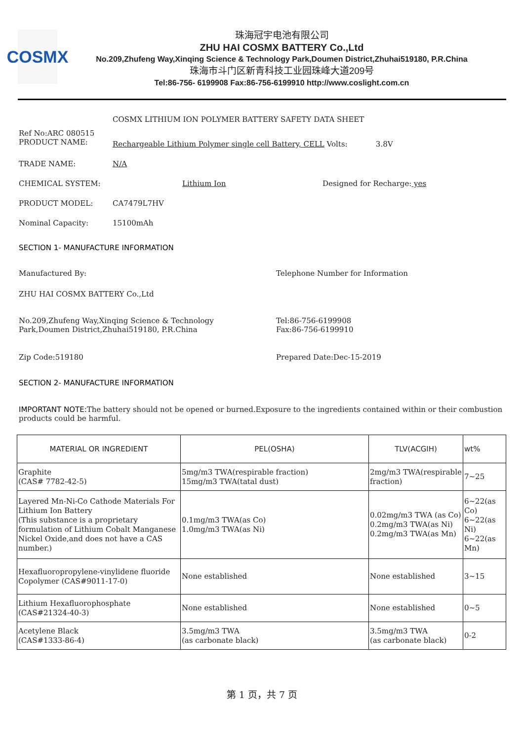COSMX
珠海冠宇电池有限公司
ZHU HAI COSMX BATTERY Co.,Ltd
No.209,Zhufeng Way,Xinqing Science & Technology Park,Doumen District,Zhuhai519180, P.R.China
珠海市斗门区新青科技工业园珠峰大道209号
Tel:86-756- 6199908 Fax:86-756-6199910 http://www.coslight.com.cn
COSMX LITHIUM ION POLYMER BATTERY SAFETY DATA SHEET
Ref No:ARC 080515
PRODUCT NAME:
Rechargeable Lithium Polymer single cell Battery, CELL Volts: 3.8V
TRADE NAME: N/A
CHEMICAL SYSTEM: Lithium Ion Designed for Recharge: yes
PRODUCT MODEL: CA7479L7HV
Nominal Capacity: 15100mAh
SECTION 1- MANUFACTURE INFORMATION
Manufactured By: Telephone Number for Information
ZHU HAI COSMX BATTERY Co.,Ltd
No.209,Zhufeng Way,Xinqing Science & Technology
Park,Doumen District,Zhuhai519180, P.R.China
Tel:86-756-6199908
Fax:86-756-6199910
Zip Code:519180 Prepared Date:Dec-15-2019
SECTION 2- MANUFACTURE INFORMATION
IMPORTANT NOTE: The battery should not be opened or burned.Exposure to the ingredients contained within or their combustion products could be harmful.
| MATERIAL OR INGREDIENT | PEL(OSHA) | TLV(ACGIH) | wt% |
| Graphite (CAS# 7782-42-5) | 5mg/m3 TWA(respirable fraction) 15mg/m3 TWA(tatal dust) | 2mg/m3 TWA(respirable fraction) | 7~25 |
| Layered Mn-Ni-Co Cathode Materials For Lithium Ion Battery (This substance is a proprietary formulation of Lithium Cobalt Manganese Nickel Oxide,and does not have a CAS number.) | 0.1mg/m3 TWA(as Co) 1.0mg/m3 TWA(as Ni) | 0.02mg/m3 TWA (as Co) 0.2mg/m3 TWA(as Ni) 0.2mg/m3 TWA(as Mn) | 6~22(as Co) 6~22(as Ni) 6~22(as Mn) |
| Hexafluoropropylene-vinylidene fluoride Copolymer (CAS#9011-17-0) | None established | None established | 3~15 |
| Lithium Hexafluorophosphate (CAS#21324-40-3) | None established | None established | 0~5 |
| Acetylene Black (CAS#1333-86-4) | 3.5mg/m3 TWA (as carbonate black) | 3.5mg/m3 TWA (as carbonate black) | 0-2 |
第 1 页，共 7 页